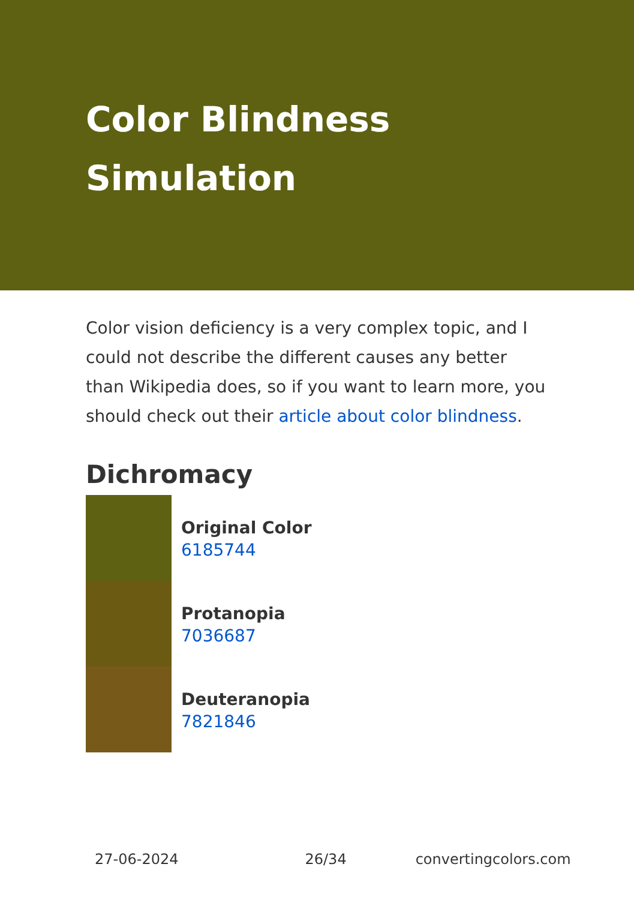Color Blindness Simulation
Color vision deficiency is a very complex topic, and I could not describe the different causes any better than Wikipedia does, so if you want to learn more, you should check out their article about color blindness.
Dichromacy
Original Color
6185744
Protanopia
7036687
Deuteranopia
7821846
27-06-2024 26/34 convertingcolors.com